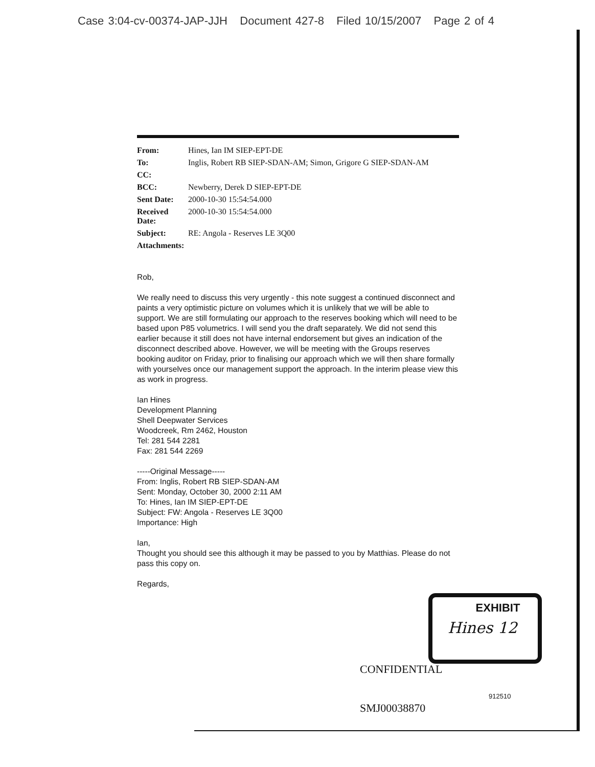Case 3:04-cv-00374-JAP-JJH Document 427-8 Filed 10/15/2007 Page 2 of 4
| From: | Hines, Ian IM SIEP-EPT-DE |
| To: | Inglis, Robert RB SIEP-SDAN-AM; Simon, Grigore G SIEP-SDAN-AM |
| CC: | |
| BCC: | Newberry, Derek D SIEP-EPT-DE |
| Sent Date: | 2000-10-30 15:54:54.000 |
| Received Date: | 2000-10-30 15:54:54.000 |
| Subject: | RE: Angola - Reserves LE 3Q00 |
| Attachments: | |
Rob,
We really need to discuss this very urgently - this note suggest a continued disconnect and paints a very optimistic picture on volumes which it is unlikely that we will be able to support. We are still formulating our approach to the reserves booking which will need to be based upon P85 volumetrics. I will send you the draft separately. We did not send this earlier because it still does not have internal endorsement but gives an indication of the disconnect described above. However, we will be meeting with the Groups reserves booking auditor on Friday, prior to finalising our approach which we will then share formally with yourselves once our management support the approach. In the interim please view this as work in progress.
Ian Hines
Development Planning
Shell Deepwater Services
Woodcreek, Rm 2462, Houston
Tel: 281 544 2281
Fax: 281 544 2269
-----Original Message-----
From: Inglis, Robert RB SIEP-SDAN-AM
Sent: Monday, October 30, 2000 2:11 AM
To: Hines, Ian IM SIEP-EPT-DE
Subject: FW: Angola - Reserves LE 3Q00
Importance: High
Ian,
Thought you should see this although it may be passed to you by Matthias. Please do not pass this copy on.
Regards,
EXHIBIT
Hines 12
CONFIDENTIAL
912510
SMJ00038870